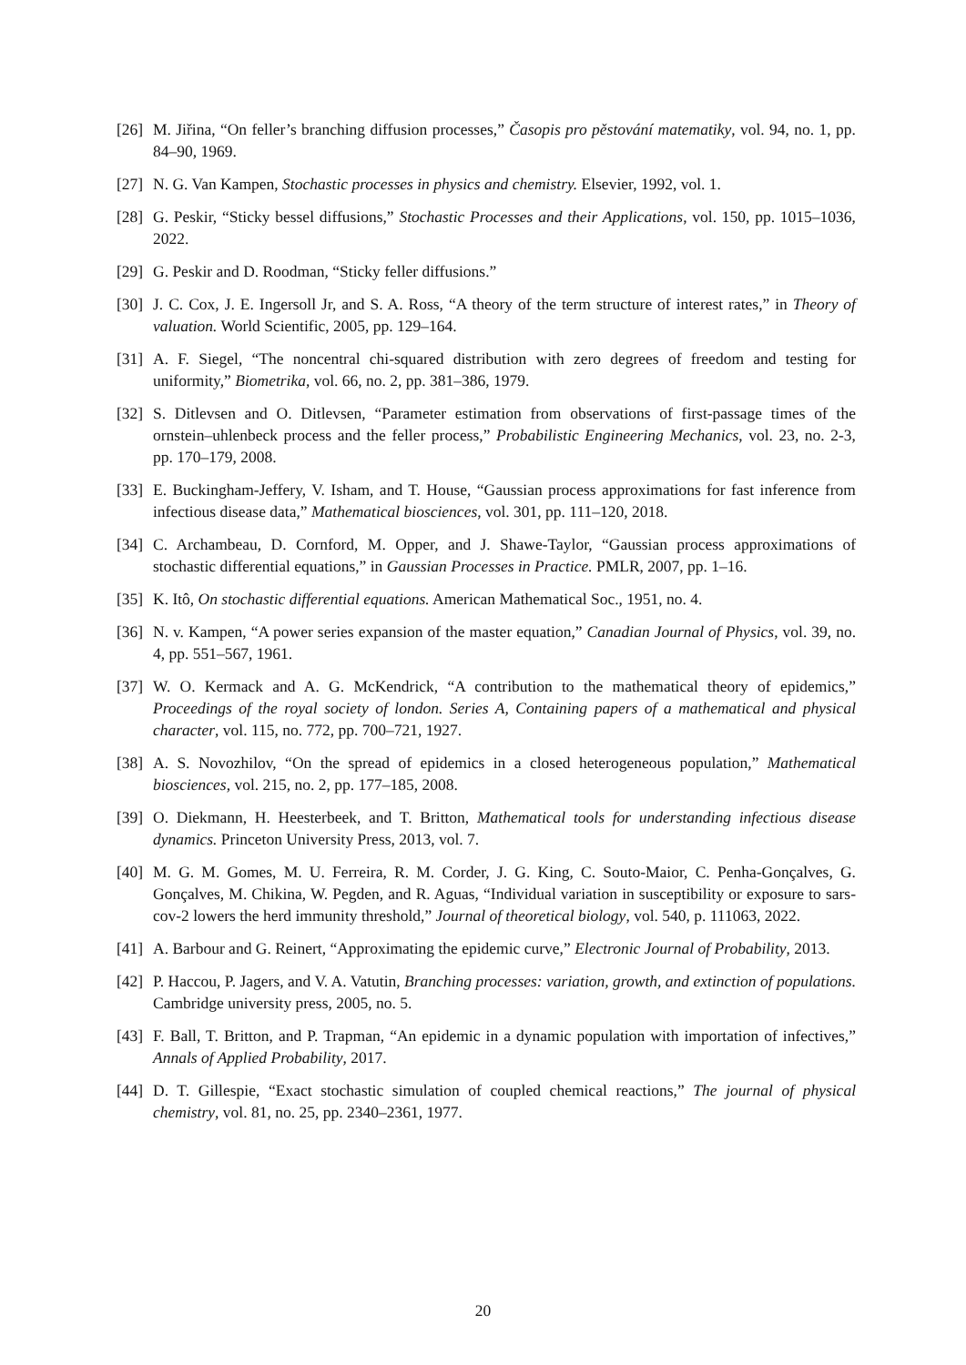[26] M. Jiřina, “On feller’s branching diffusion processes,” Časopis pro pěstování matematiky, vol. 94, no. 1, pp. 84–90, 1969.
[27] N. G. Van Kampen, Stochastic processes in physics and chemistry. Elsevier, 1992, vol. 1.
[28] G. Peskir, “Sticky bessel diffusions,” Stochastic Processes and their Applications, vol. 150, pp. 1015–1036, 2022.
[29] G. Peskir and D. Roodman, “Sticky feller diffusions.”
[30] J. C. Cox, J. E. Ingersoll Jr, and S. A. Ross, “A theory of the term structure of interest rates,” in Theory of valuation. World Scientific, 2005, pp. 129–164.
[31] A. F. Siegel, “The noncentral chi-squared distribution with zero degrees of freedom and testing for uniformity,” Biometrika, vol. 66, no. 2, pp. 381–386, 1979.
[32] S. Ditlevsen and O. Ditlevsen, “Parameter estimation from observations of first-passage times of the ornstein–uhlenbeck process and the feller process,” Probabilistic Engineering Mechanics, vol. 23, no. 2-3, pp. 170–179, 2008.
[33] E. Buckingham-Jeffery, V. Isham, and T. House, “Gaussian process approximations for fast inference from infectious disease data,” Mathematical biosciences, vol. 301, pp. 111–120, 2018.
[34] C. Archambeau, D. Cornford, M. Opper, and J. Shawe-Taylor, “Gaussian process approximations of stochastic differential equations,” in Gaussian Processes in Practice. PMLR, 2007, pp. 1–16.
[35] K. Itô, On stochastic differential equations. American Mathematical Soc., 1951, no. 4.
[36] N. v. Kampen, “A power series expansion of the master equation,” Canadian Journal of Physics, vol. 39, no. 4, pp. 551–567, 1961.
[37] W. O. Kermack and A. G. McKendrick, “A contribution to the mathematical theory of epidemics,” Proceedings of the royal society of london. Series A, Containing papers of a mathematical and physical character, vol. 115, no. 772, pp. 700–721, 1927.
[38] A. S. Novozhilov, “On the spread of epidemics in a closed heterogeneous population,” Mathematical biosciences, vol. 215, no. 2, pp. 177–185, 2008.
[39] O. Diekmann, H. Heesterbeek, and T. Britton, Mathematical tools for understanding infectious disease dynamics. Princeton University Press, 2013, vol. 7.
[40] M. G. M. Gomes, M. U. Ferreira, R. M. Corder, J. G. King, C. Souto-Maior, C. Penha-Gonçalves, G. Gonçalves, M. Chikina, W. Pegden, and R. Aguas, “Individual variation in susceptibility or exposure to sars-cov-2 lowers the herd immunity threshold,” Journal of theoretical biology, vol. 540, p. 111063, 2022.
[41] A. Barbour and G. Reinert, “Approximating the epidemic curve,” Electronic Journal of Probability, 2013.
[42] P. Haccou, P. Jagers, and V. A. Vatutin, Branching processes: variation, growth, and extinction of populations. Cambridge university press, 2005, no. 5.
[43] F. Ball, T. Britton, and P. Trapman, “An epidemic in a dynamic population with importation of infectives,” Annals of Applied Probability, 2017.
[44] D. T. Gillespie, “Exact stochastic simulation of coupled chemical reactions,” The journal of physical chemistry, vol. 81, no. 25, pp. 2340–2361, 1977.
20